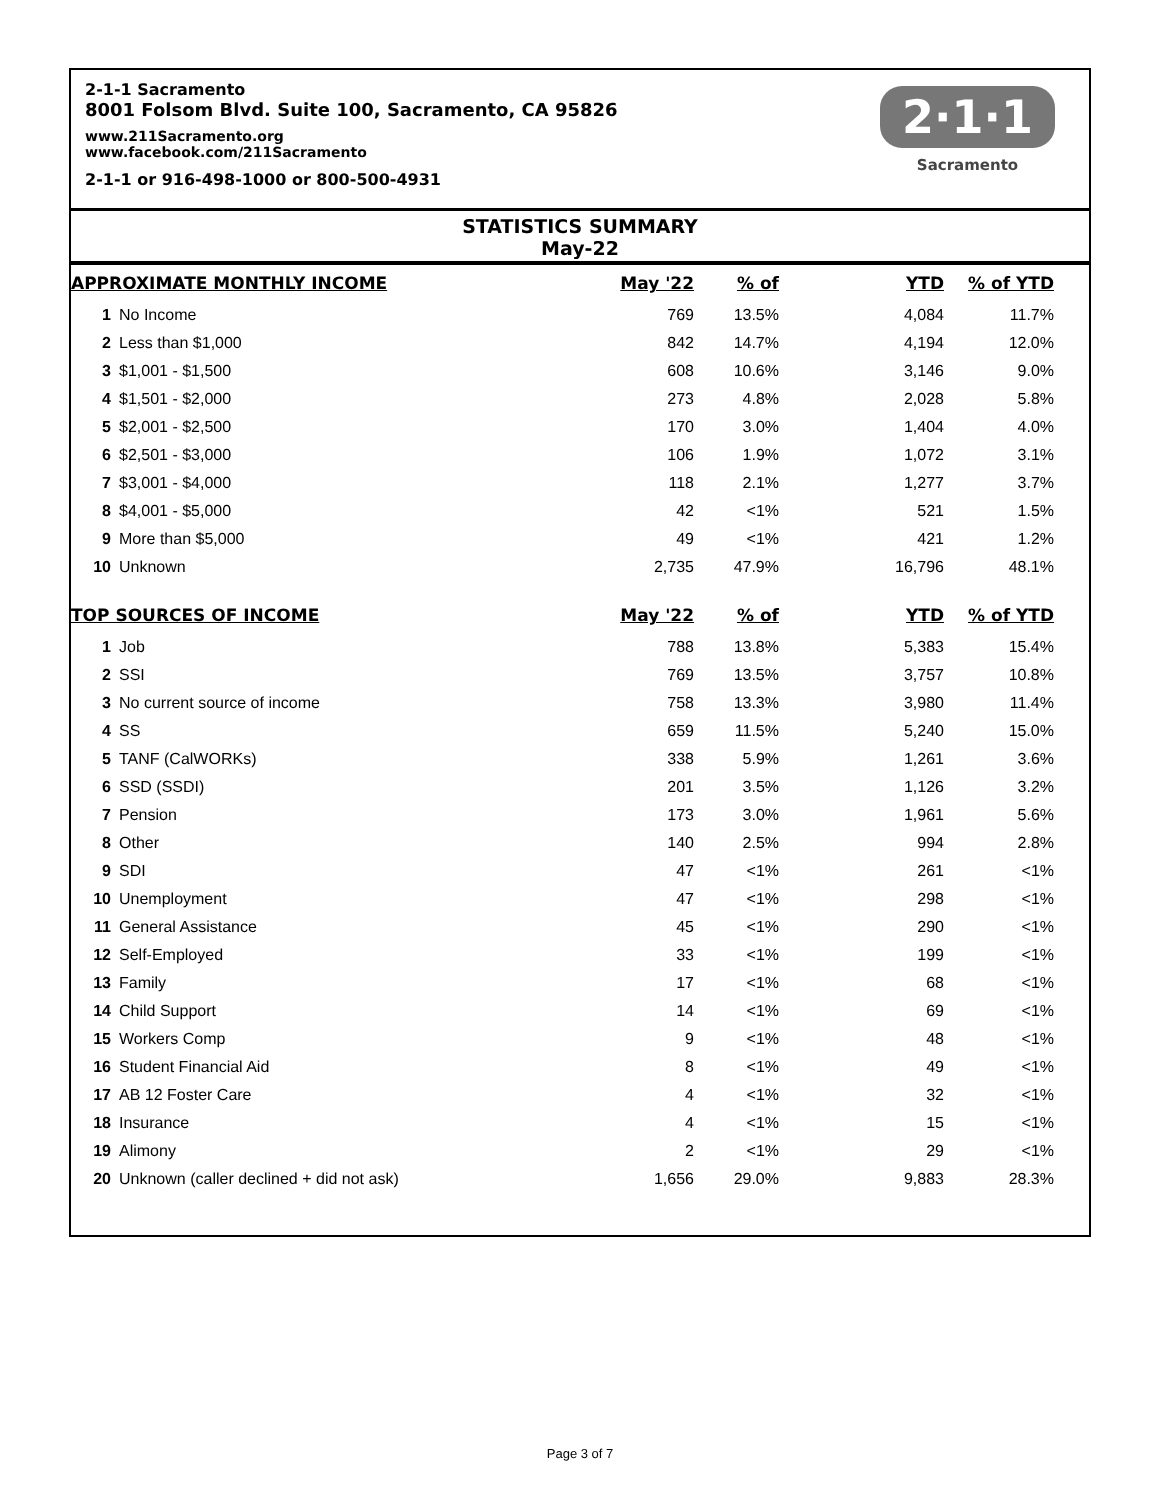2-1-1 Sacramento
8001 Folsom Blvd. Suite 100, Sacramento, CA 95826
www.211Sacramento.org
www.facebook.com/211Sacramento
2-1-1 or 916-498-1000 or 800-500-4931
2·1·1
Sacramento
STATISTICS SUMMARY
May-22
| APPROXIMATE MONTHLY INCOME | | May '22 | % of | YTD | % of YTD | |
| --- | --- | --- | --- | --- | --- | --- |
| 1 | No Income | 769 | 13.5% | 4,084 | 11.7% | |
| 2 | Less than $1,000 | 842 | 14.7% | 4,194 | 12.0% | |
| 3 | $1,001 - $1,500 | 608 | 10.6% | 3,146 | 9.0% | |
| 4 | $1,501 - $2,000 | 273 | 4.8% | 2,028 | 5.8% | |
| 5 | $2,001 - $2,500 | 170 | 3.0% | 1,404 | 4.0% | |
| 6 | $2,501 - $3,000 | 106 | 1.9% | 1,072 | 3.1% | |
| 7 | $3,001 - $4,000 | 118 | 2.1% | 1,277 | 3.7% | |
| 8 | $4,001 - $5,000 | 42 | <1% | 521 | 1.5% | |
| 9 | More than $5,000 | 49 | <1% | 421 | 1.2% | |
| 10 | Unknown | 2,735 | 47.9% | 16,796 | 48.1% | |
| TOP SOURCES OF INCOME | | May '22 | % of | YTD | % of YTD | |
| 1 | Job | 788 | 13.8% | 5,383 | 15.4% | |
| 2 | SSI | 769 | 13.5% | 3,757 | 10.8% | |
| 3 | No current source of income | 758 | 13.3% | 3,980 | 11.4% | |
| 4 | SS | 659 | 11.5% | 5,240 | 15.0% | |
| 5 | TANF (CalWORKs) | 338 | 5.9% | 1,261 | 3.6% | |
| 6 | SSD (SSDI) | 201 | 3.5% | 1,126 | 3.2% | |
| 7 | Pension | 173 | 3.0% | 1,961 | 5.6% | |
| 8 | Other | 140 | 2.5% | 994 | 2.8% | |
| 9 | SDI | 47 | <1% | 261 | <1% | |
| 10 | Unemployment | 47 | <1% | 298 | <1% | |
| 11 | General Assistance | 45 | <1% | 290 | <1% | |
| 12 | Self-Employed | 33 | <1% | 199 | <1% | |
| 13 | Family | 17 | <1% | 68 | <1% | |
| 14 | Child Support | 14 | <1% | 69 | <1% | |
| 15 | Workers Comp | 9 | <1% | 48 | <1% | |
| 16 | Student Financial Aid | 8 | <1% | 49 | <1% | |
| 17 | AB 12 Foster Care | 4 | <1% | 32 | <1% | |
| 18 | Insurance | 4 | <1% | 15 | <1% | |
| 19 | Alimony | 2 | <1% | 29 | <1% | |
| 20 | Unknown (caller declined + did not ask) | 1,656 | 29.0% | 9,883 | 28.3% | |
Page 3 of 7